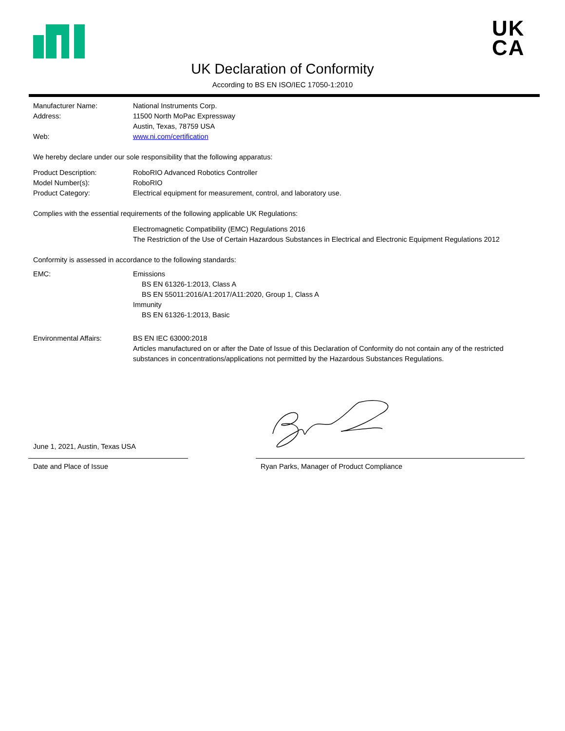UK
CA
UK Declaration of Conformity
According to BS EN ISO/IEC 17050-1:2010
Manufacturer Name: National Instruments Corp.
Address: 11500 North MoPac Expressway
Austin, Texas, 78759 USA
Web: www.ni.com/certification
We hereby declare under our sole responsibility that the following apparatus:
Product Description: RoboRIO Advanced Robotics Controller
Model Number(s): RoboRIO
Product Category: Electrical equipment for measurement, control, and laboratory use.
Complies with the essential requirements of the following applicable UK Regulations:
Electromagnetic Compatibility (EMC) Regulations 2016
The Restriction of the Use of Certain Hazardous Substances in Electrical and Electronic Equipment Regulations 2012
Conformity is assessed in accordance to the following standards:
EMC: Emissions
BS EN 61326-1:2013, Class A
BS EN 55011:2016/A1:2017/A11:2020, Group 1, Class A
Immunity
BS EN 61326-1:2013, Basic
Environmental Affairs: BS EN IEC 63000:2018
Articles manufactured on or after the Date of Issue of this Declaration of Conformity do not contain any of the restricted substances in concentrations/applications not permitted by the Hazardous Substances Regulations.
June 1, 2021, Austin, Texas USA
Date and Place of Issue Ryan Parks, Manager of Product Compliance